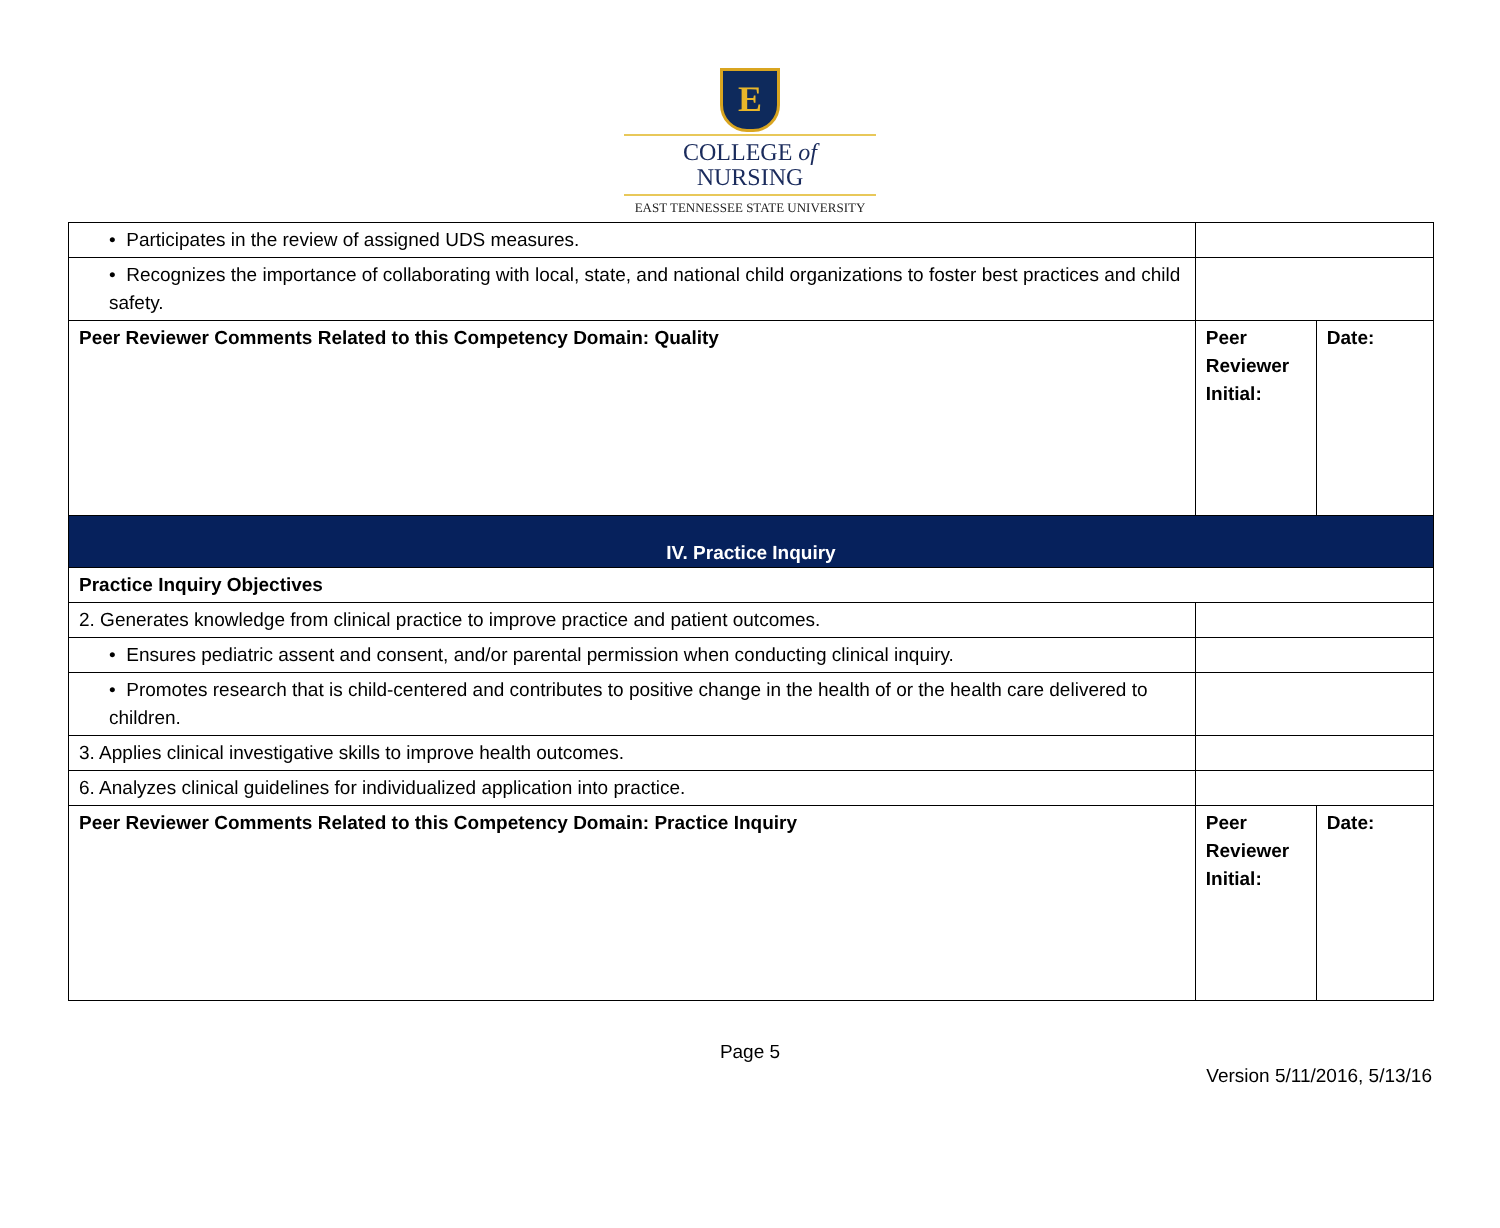E
COLLEGE of
NURSING
EAST TENNESSEE STATE UNIVERSITY
| • Participates in the review of assigned UDS measures. | | |
| • Recognizes the importance of collaborating with local, state, and national child organizations to foster best practices and child safety. | | |
| Peer Reviewer Comments Related to this Competency Domain: Quality | Peer Reviewer Initial: | Date: |
| IV. Practice Inquiry | | |
| Practice Inquiry Objectives | | |
| 2. Generates knowledge from clinical practice to improve practice and patient outcomes. | | |
| • Ensures pediatric assent and consent, and/or parental permission when conducting clinical inquiry. | | |
| • Promotes research that is child-centered and contributes to positive change in the health of or the health care delivered to children. | | |
| 3. Applies clinical investigative skills to improve health outcomes. | | |
| 6. Analyzes clinical guidelines for individualized application into practice. | | |
| Peer Reviewer Comments Related to this Competency Domain: Practice Inquiry | Peer Reviewer Initial: | Date: |
Page 5
Version 5/11/2016, 5/13/16